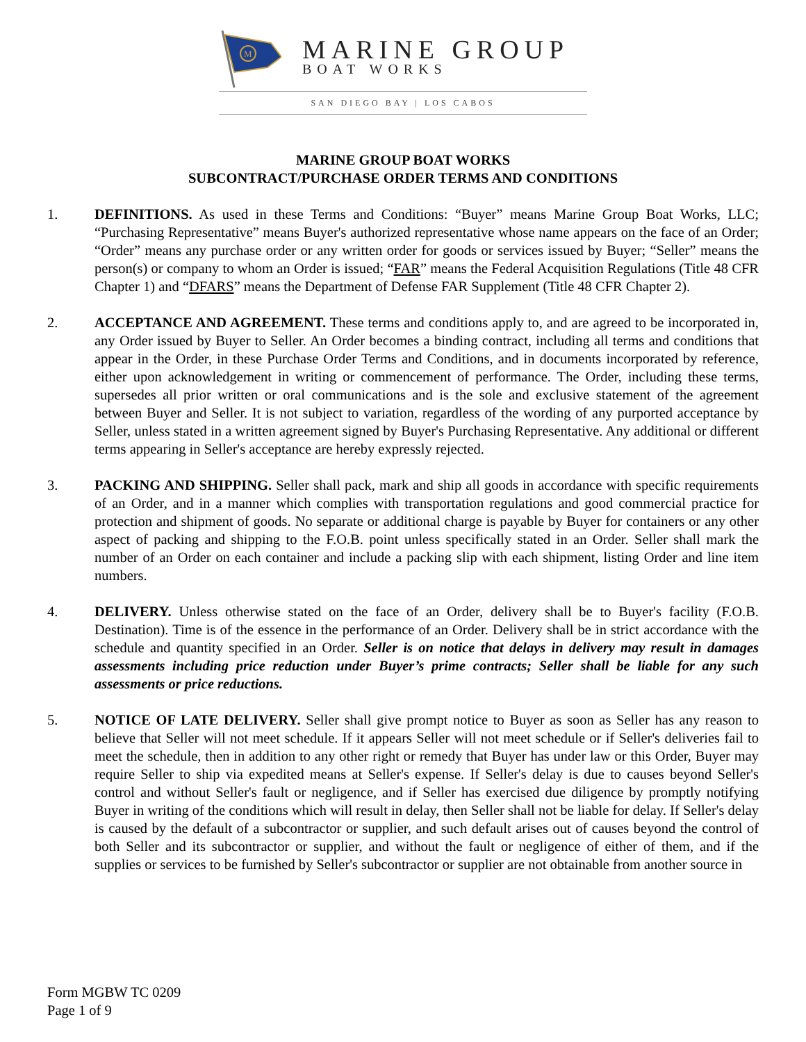M
MARINE GROUP
BOAT WORKS
SAN DIEGO BAY | LOS CABOS
MARINE GROUP BOAT WORKS
SUBCONTRACT/PURCHASE ORDER TERMS AND CONDITIONS
1. DEFINITIONS. As used in these Terms and Conditions: “Buyer” means Marine Group Boat Works, LLC; “Purchasing Representative” means Buyer's authorized representative whose name appears on the face of an Order; “Order” means any purchase order or any written order for goods or services issued by Buyer; “Seller” means the person(s) or company to whom an Order is issued; “FAR” means the Federal Acquisition Regulations (Title 48 CFR Chapter 1) and “DFARS” means the Department of Defense FAR Supplement (Title 48 CFR Chapter 2).
2. ACCEPTANCE AND AGREEMENT. These terms and conditions apply to, and are agreed to be incorporated in, any Order issued by Buyer to Seller. An Order becomes a binding contract, including all terms and conditions that appear in the Order, in these Purchase Order Terms and Conditions, and in documents incorporated by reference, either upon acknowledgement in writing or commencement of performance. The Order, including these terms, supersedes all prior written or oral communications and is the sole and exclusive statement of the agreement between Buyer and Seller. It is not subject to variation, regardless of the wording of any purported acceptance by Seller, unless stated in a written agreement signed by Buyer's Purchasing Representative. Any additional or different terms appearing in Seller's acceptance are hereby expressly rejected.
3. PACKING AND SHIPPING. Seller shall pack, mark and ship all goods in accordance with specific requirements of an Order, and in a manner which complies with transportation regulations and good commercial practice for protection and shipment of goods. No separate or additional charge is payable by Buyer for containers or any other aspect of packing and shipping to the F.O.B. point unless specifically stated in an Order. Seller shall mark the number of an Order on each container and include a packing slip with each shipment, listing Order and line item numbers.
4. DELIVERY. Unless otherwise stated on the face of an Order, delivery shall be to Buyer's facility (F.O.B. Destination). Time is of the essence in the performance of an Order. Delivery shall be in strict accordance with the schedule and quantity specified in an Order. Seller is on notice that delays in delivery may result in damages assessments including price reduction under Buyer’s prime contracts; Seller shall be liable for any such assessments or price reductions.
5. NOTICE OF LATE DELIVERY. Seller shall give prompt notice to Buyer as soon as Seller has any reason to believe that Seller will not meet schedule. If it appears Seller will not meet schedule or if Seller's deliveries fail to meet the schedule, then in addition to any other right or remedy that Buyer has under law or this Order, Buyer may require Seller to ship via expedited means at Seller's expense. If Seller's delay is due to causes beyond Seller's control and without Seller's fault or negligence, and if Seller has exercised due diligence by promptly notifying Buyer in writing of the conditions which will result in delay, then Seller shall not be liable for delay. If Seller's delay is caused by the default of a subcontractor or supplier, and such default arises out of causes beyond the control of both Seller and its subcontractor or supplier, and without the fault or negligence of either of them, and if the supplies or services to be furnished by Seller's subcontractor or supplier are not obtainable from another source in
Form MGBW TC 0209
Page 1 of 9